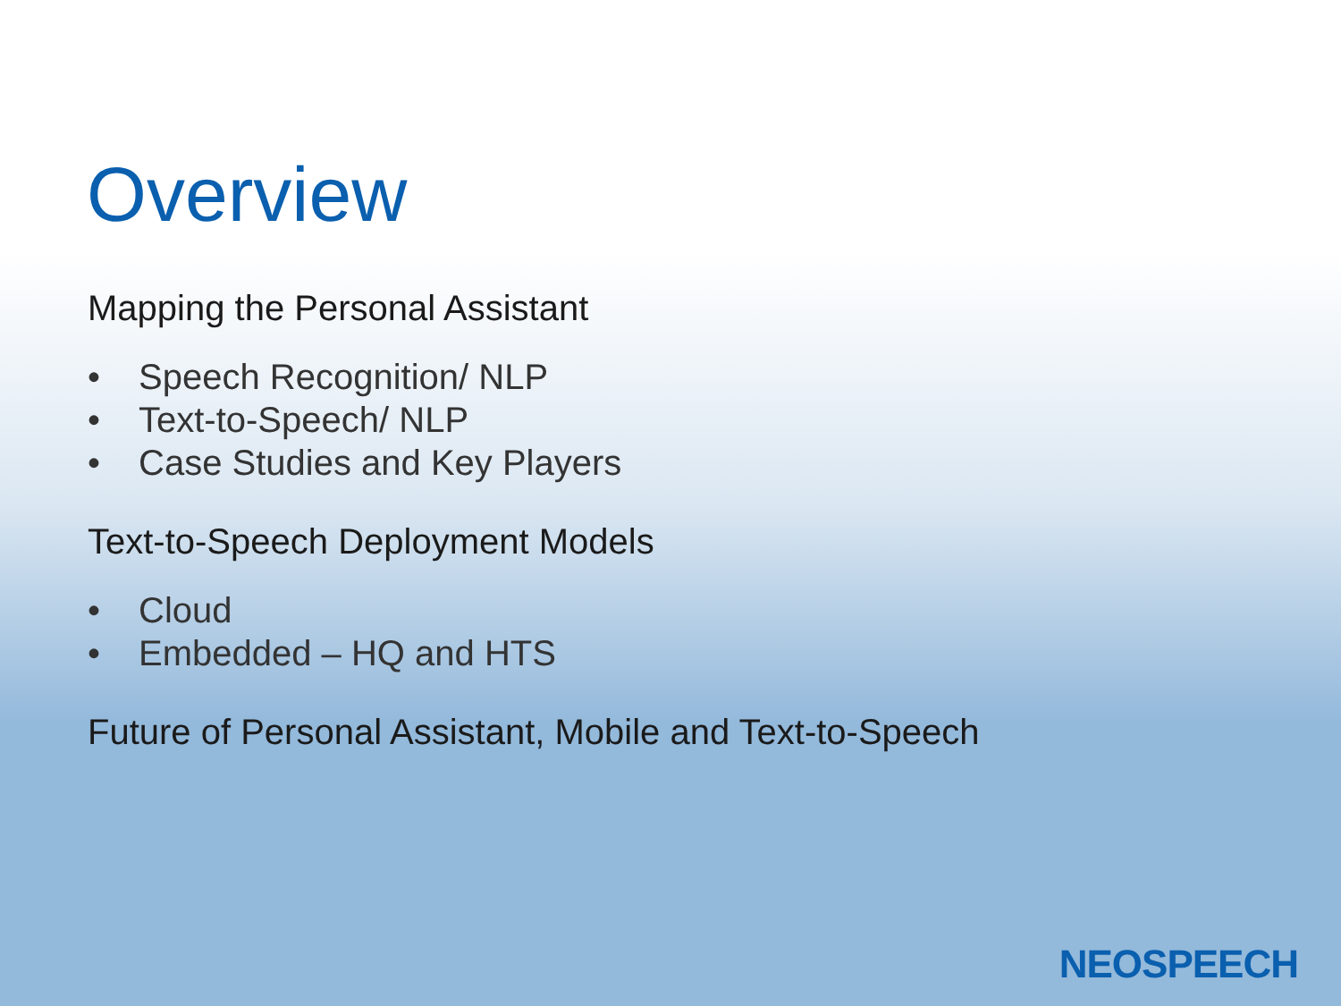Overview
Mapping the Personal Assistant
• Speech Recognition/ NLP
• Text-to-Speech/ NLP
• Case Studies and Key Players
Text-to-Speech Deployment Models
• Cloud
• Embedded – HQ and HTS
Future of Personal Assistant, Mobile and Text-to-Speech
NEOSPEECH